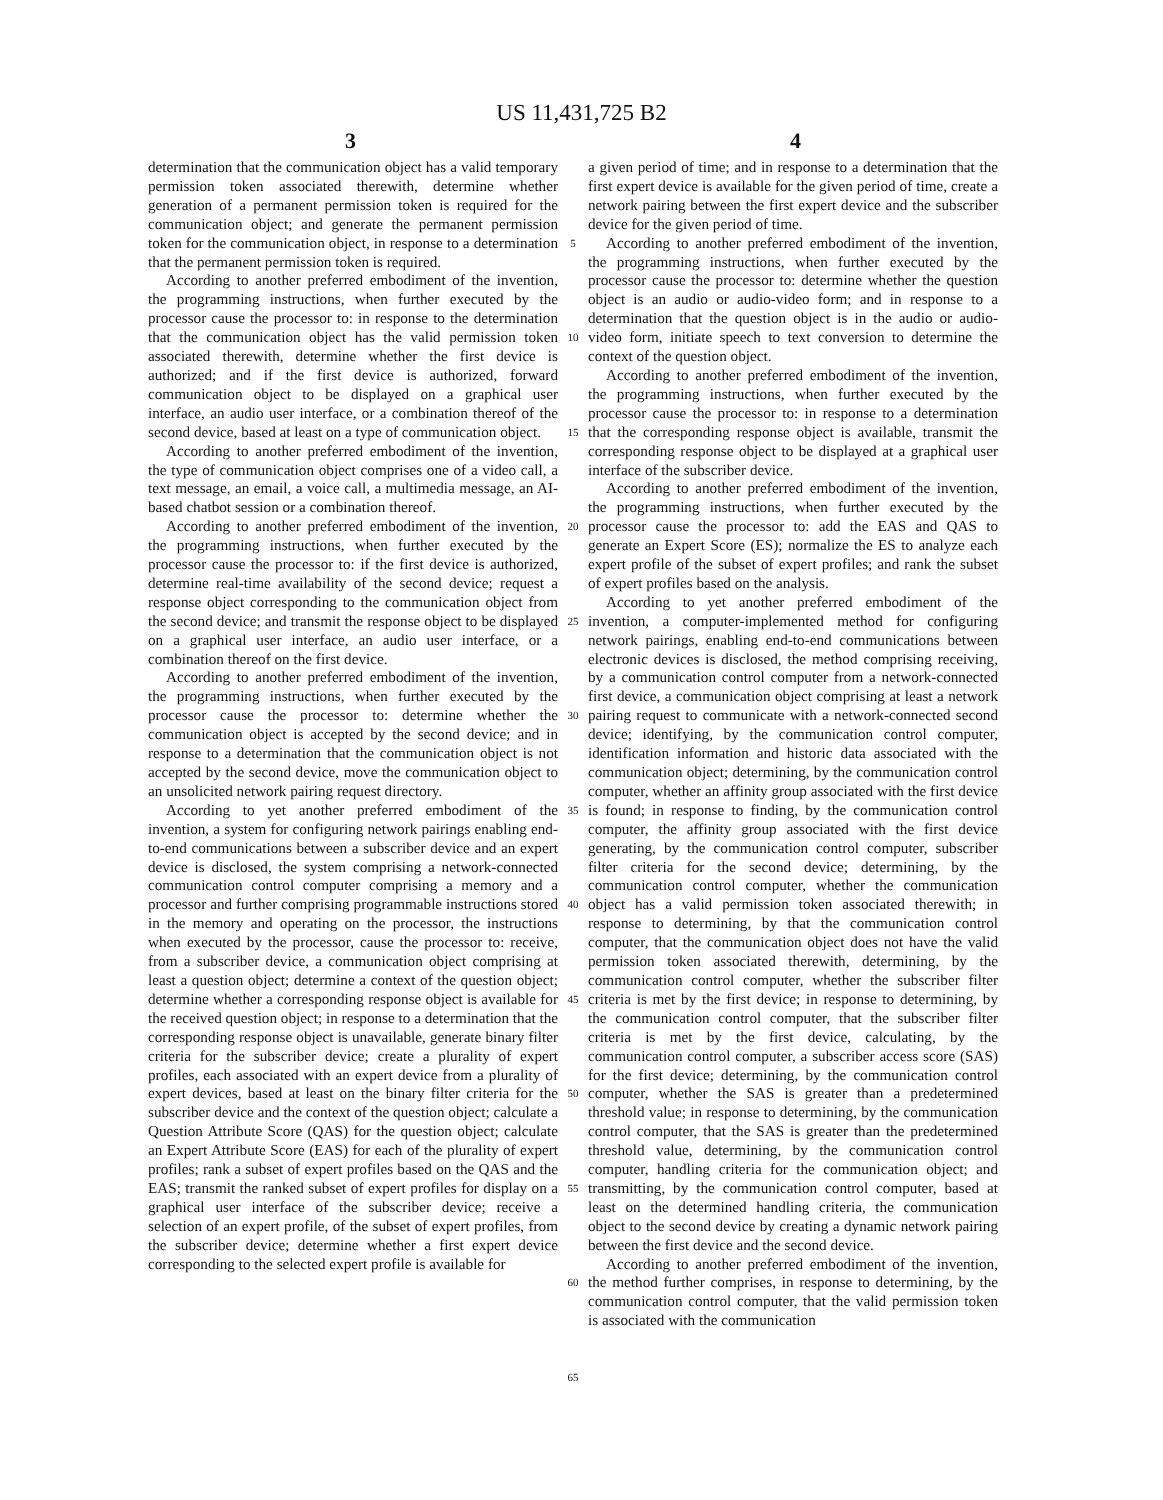US 11,431,725 B2
3 4
determination that the communication object has a valid temporary permission token associated therewith, determine whether generation of a permanent permission token is required for the communication object; and generate the permanent permission token for the communication object, in response to a determination that the permanent permission token is required.
According to another preferred embodiment of the invention, the programming instructions, when further executed by the processor cause the processor to: in response to the determination that the communication object has the valid permission token associated therewith, determine whether the first device is authorized; and if the first device is authorized, forward communication object to be displayed on a graphical user interface, an audio user interface, or a combination thereof of the second device, based at least on a type of communication object.
According to another preferred embodiment of the invention, the type of communication object comprises one of a video call, a text message, an email, a voice call, a multimedia message, an AI-based chatbot session or a combination thereof.
According to another preferred embodiment of the invention, the programming instructions, when further executed by the processor cause the processor to: if the first device is authorized, determine real-time availability of the second device; request a response object corresponding to the communication object from the second device; and transmit the response object to be displayed on a graphical user interface, an audio user interface, or a combination thereof on the first device.
According to another preferred embodiment of the invention, the programming instructions, when further executed by the processor cause the processor to: determine whether the communication object is accepted by the second device; and in response to a determination that the communication object is not accepted by the second device, move the communication object to an unsolicited network pairing request directory.
According to yet another preferred embodiment of the invention, a system for configuring network pairings enabling end-to-end communications between a subscriber device and an expert device is disclosed, the system comprising a network-connected communication control computer comprising a memory and a processor and further comprising programmable instructions stored in the memory and operating on the processor, the instructions when executed by the processor, cause the processor to: receive, from a subscriber device, a communication object comprising at least a question object; determine a context of the question object; determine whether a corresponding response object is available for the received question object; in response to a determination that the corresponding response object is unavailable, generate binary filter criteria for the subscriber device; create a plurality of expert profiles, each associated with an expert device from a plurality of expert devices, based at least on the binary filter criteria for the subscriber device and the context of the question object; calculate a Question Attribute Score (QAS) for the question object; calculate an Expert Attribute Score (EAS) for each of the plurality of expert profiles; rank a subset of expert profiles based on the QAS and the EAS; transmit the ranked subset of expert profiles for display on a graphical user interface of the subscriber device; receive a selection of an expert profile, of the subset of expert profiles, from the subscriber device; determine whether a first expert device corresponding to the selected expert profile is available for
5
10
15
20
25
30
35
40
45
50
55
60
65
a given period of time; and in response to a determination that the first expert device is available for the given period of time, create a network pairing between the first expert device and the subscriber device for the given period of time.
According to another preferred embodiment of the invention, the programming instructions, when further executed by the processor cause the processor to: determine whether the question object is an audio or audio-video form; and in response to a determination that the question object is in the audio or audio-video form, initiate speech to text conversion to determine the context of the question object.
According to another preferred embodiment of the invention, the programming instructions, when further executed by the processor cause the processor to: in response to a determination that the corresponding response object is available, transmit the corresponding response object to be displayed at a graphical user interface of the subscriber device.
According to another preferred embodiment of the invention, the programming instructions, when further executed by the processor cause the processor to: add the EAS and QAS to generate an Expert Score (ES); normalize the ES to analyze each expert profile of the subset of expert profiles; and rank the subset of expert profiles based on the analysis.
According to yet another preferred embodiment of the invention, a computer-implemented method for configuring network pairings, enabling end-to-end communications between electronic devices is disclosed, the method comprising receiving, by a communication control computer from a network-connected first device, a communication object comprising at least a network pairing request to communicate with a network-connected second device; identifying, by the communication control computer, identification information and historic data associated with the communication object; determining, by the communication control computer, whether an affinity group associated with the first device is found; in response to finding, by the communication control computer, the affinity group associated with the first device generating, by the communication control computer, subscriber filter criteria for the second device; determining, by the communication control computer, whether the communication object has a valid permission token associated therewith; in response to determining, by that the communication control computer, that the communication object does not have the valid permission token associated therewith, determining, by the communication control computer, whether the subscriber filter criteria is met by the first device; in response to determining, by the communication control computer, that the subscriber filter criteria is met by the first device, calculating, by the communication control computer, a subscriber access score (SAS) for the first device; determining, by the communication control computer, whether the SAS is greater than a predetermined threshold value; in response to determining, by the communication control computer, that the SAS is greater than the predetermined threshold value, determining, by the communication control computer, handling criteria for the communication object; and transmitting, by the communication control computer, based at least on the determined handling criteria, the communication object to the second device by creating a dynamic network pairing between the first device and the second device.
According to another preferred embodiment of the invention, the method further comprises, in response to determining, by the communication control computer, that the valid permission token is associated with the communication